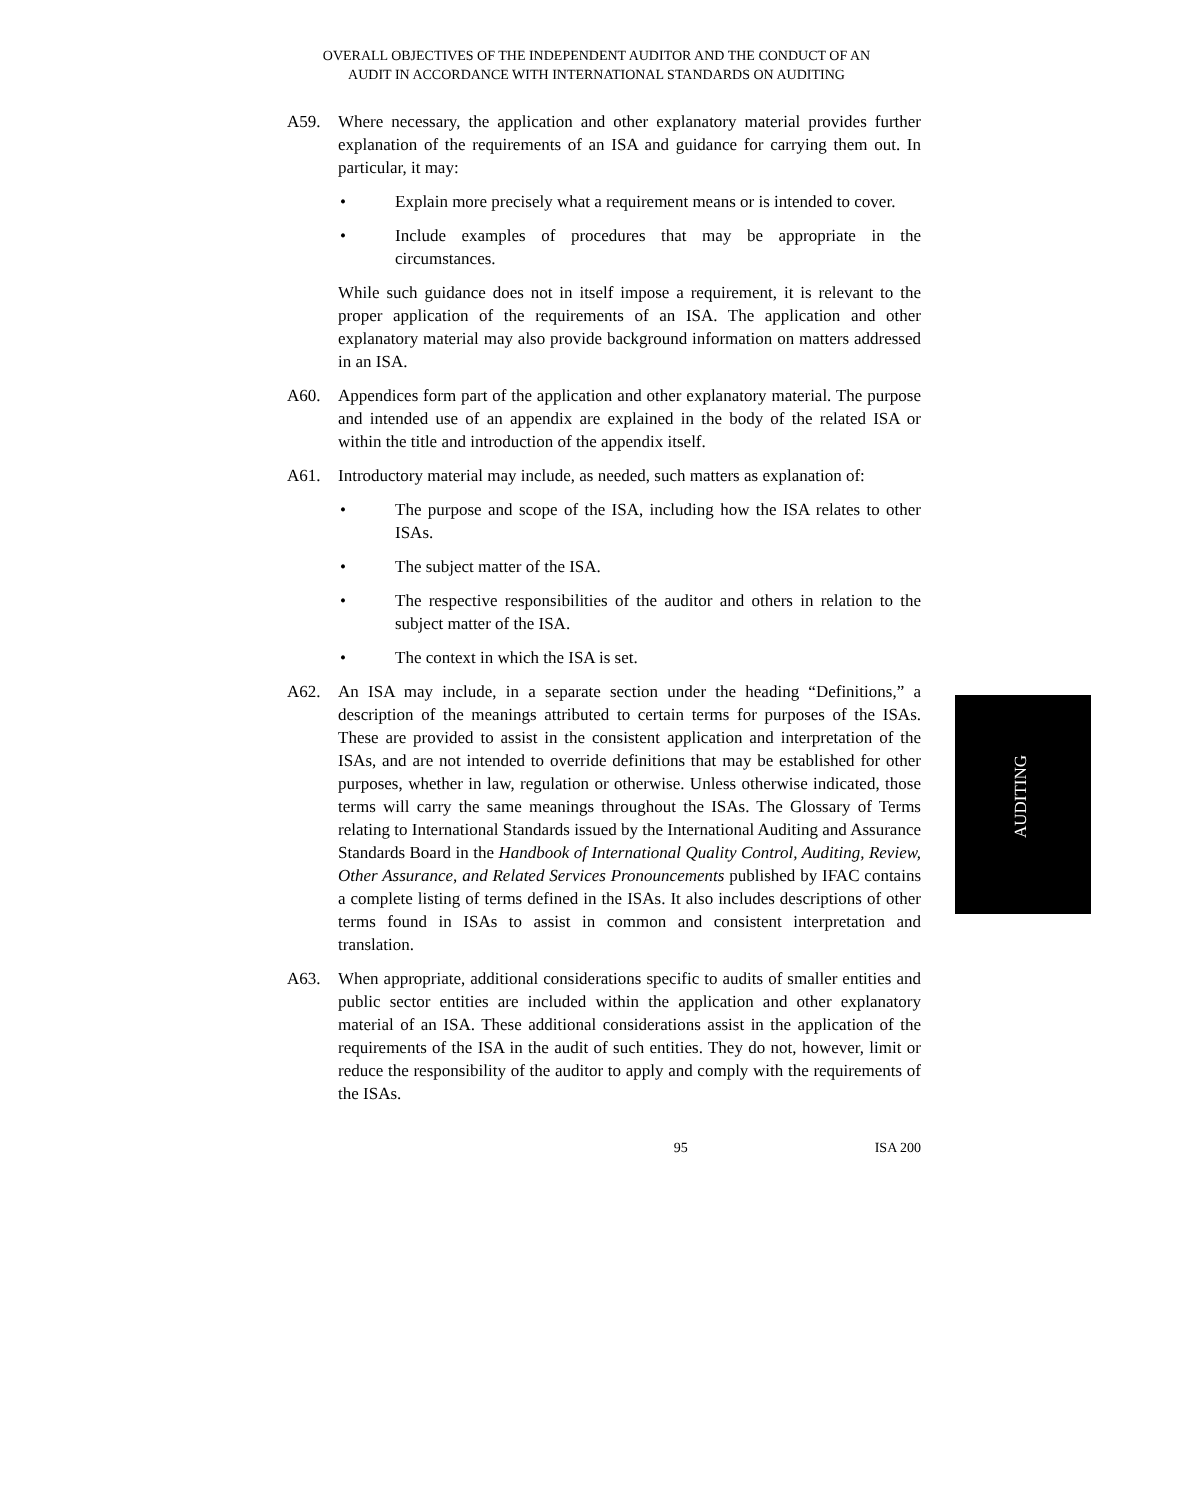OVERALL OBJECTIVES OF THE INDEPENDENT AUDITOR AND THE CONDUCT OF AN
AUDIT IN ACCORDANCE WITH INTERNATIONAL STANDARDS ON AUDITING
A59. Where necessary, the application and other explanatory material provides further explanation of the requirements of an ISA and guidance for carrying them out. In particular, it may:
• Explain more precisely what a requirement means or is intended to cover.
• Include examples of procedures that may be appropriate in the circumstances.
While such guidance does not in itself impose a requirement, it is relevant to the proper application of the requirements of an ISA. The application and other explanatory material may also provide background information on matters addressed in an ISA.
A60. Appendices form part of the application and other explanatory material. The purpose and intended use of an appendix are explained in the body of the related ISA or within the title and introduction of the appendix itself.
A61. Introductory material may include, as needed, such matters as explanation of:
• The purpose and scope of the ISA, including how the ISA relates to other ISAs.
• The subject matter of the ISA.
• The respective responsibilities of the auditor and others in relation to the subject matter of the ISA.
• The context in which the ISA is set.
A62. An ISA may include, in a separate section under the heading “Definitions,” a description of the meanings attributed to certain terms for purposes of the ISAs. These are provided to assist in the consistent application and interpretation of the ISAs, and are not intended to override definitions that may be established for other purposes, whether in law, regulation or otherwise. Unless otherwise indicated, those terms will carry the same meanings throughout the ISAs. The Glossary of Terms relating to International Standards issued by the International Auditing and Assurance Standards Board in the Handbook of International Quality Control, Auditing, Review, Other Assurance, and Related Services Pronouncements published by IFAC contains a complete listing of terms defined in the ISAs. It also includes descriptions of other terms found in ISAs to assist in common and consistent interpretation and translation.
A63. When appropriate, additional considerations specific to audits of smaller entities and public sector entities are included within the application and other explanatory material of an ISA. These additional considerations assist in the application of the requirements of the ISA in the audit of such entities. They do not, however, limit or reduce the responsibility of the auditor to apply and comply with the requirements of the ISAs.
AUDITING
95 ISA 200